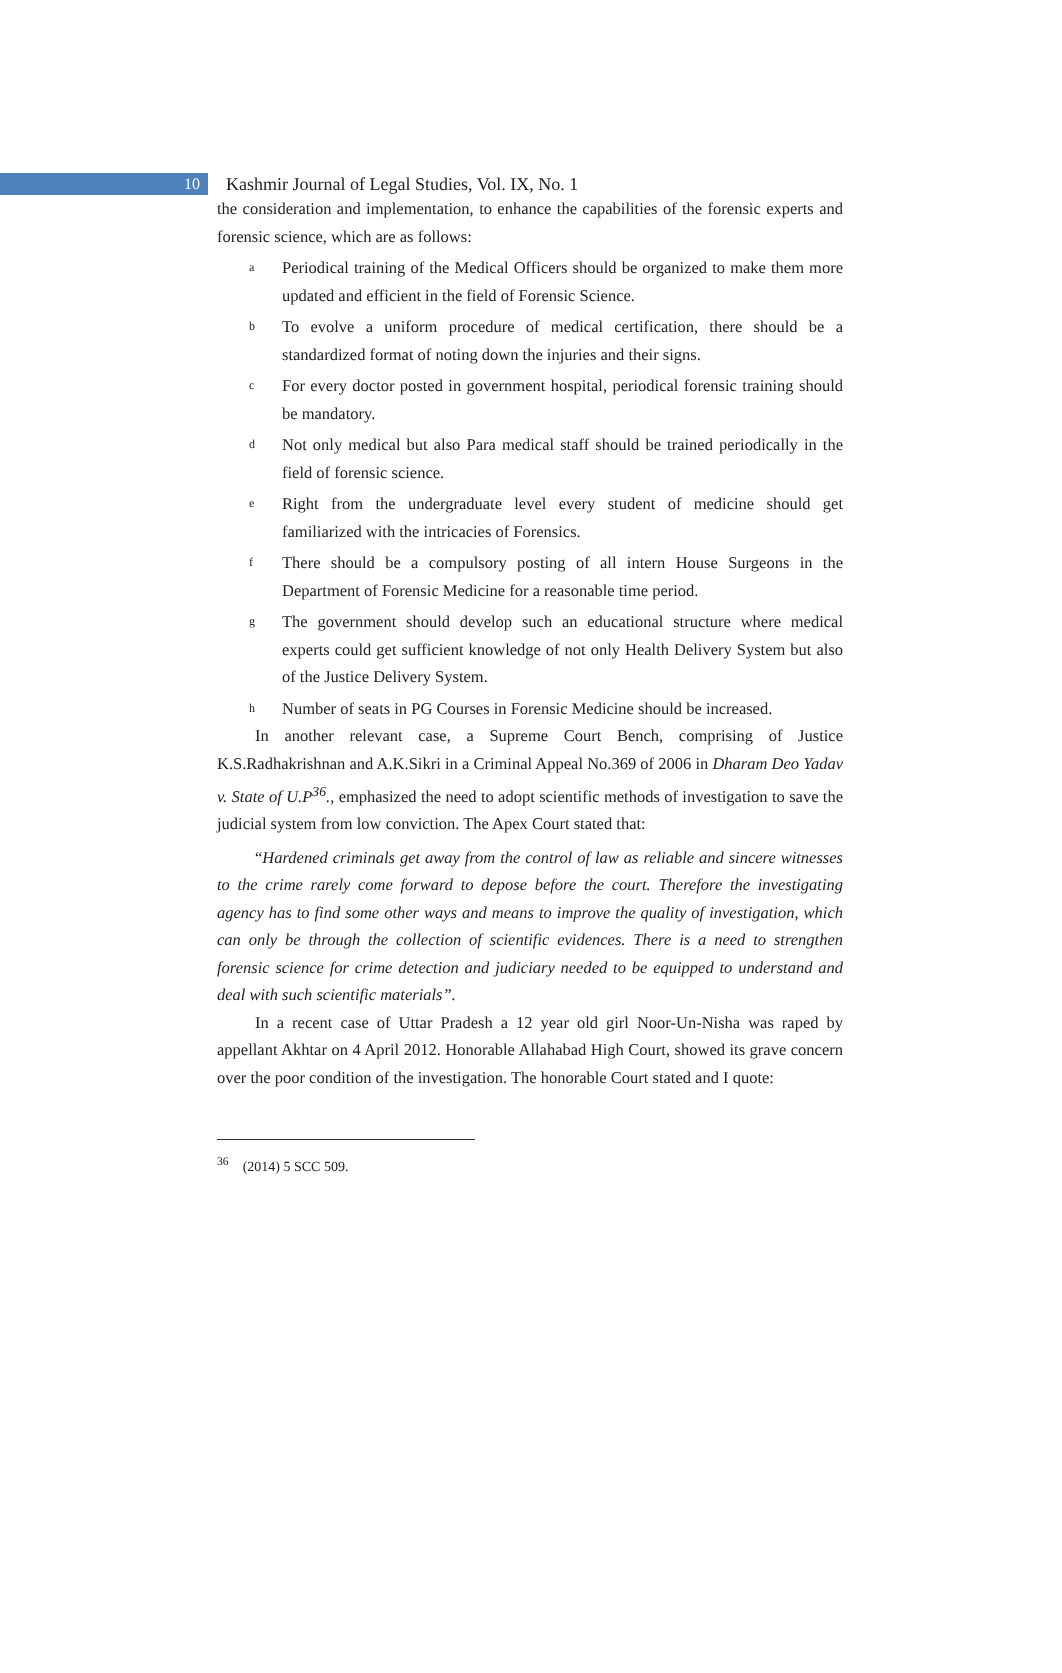10
Kashmir Journal of Legal Studies, Vol. IX, No. 1
the consideration and implementation, to enhance the capabilities of the forensic experts and forensic science, which are as follows:
a Periodical training of the Medical Officers should be organized to make them more updated and efficient in the field of Forensic Science.
b To evolve a uniform procedure of medical certification, there should be a standardized format of noting down the injuries and their signs.
c For every doctor posted in government hospital, periodical forensic training should be mandatory.
d Not only medical but also Para medical staff should be trained periodically in the field of forensic science.
e Right from the undergraduate level every student of medicine should get familiarized with the intricacies of Forensics.
f There should be a compulsory posting of all intern House Surgeons in the Department of Forensic Medicine for a reasonable time period.
g The government should develop such an educational structure where medical experts could get sufficient knowledge of not only Health Delivery System but also of the Justice Delivery System.
h Number of seats in PG Courses in Forensic Medicine should be increased.
In another relevant case, a Supreme Court Bench, comprising of Justice K.S.Radhakrishnan and A.K.Sikri in a Criminal Appeal No.369 of 2006 in Dharam Deo Yadav v. State of U.P<sup>36</sup>., emphasized the need to adopt scientific methods of investigation to save the judicial system from low conviction. The Apex Court stated that:
“Hardened criminals get away from the control of law as reliable and sincere witnesses to the crime rarely come forward to depose before the court. Therefore the investigating agency has to find some other ways and means to improve the quality of investigation, which can only be through the collection of scientific evidences. There is a need to strengthen forensic science for crime detection and judiciary needed to be equipped to understand and deal with such scientific materials”.
In a recent case of Uttar Pradesh a 12 year old girl Noor-Un-Nisha was raped by appellant Akhtar on 4 April 2012. Honorable Allahabad High Court, showed its grave concern over the poor condition of the investigation. The honorable Court stated and I quote:
<sup>36</sup> (2014) 5 SCC 509.